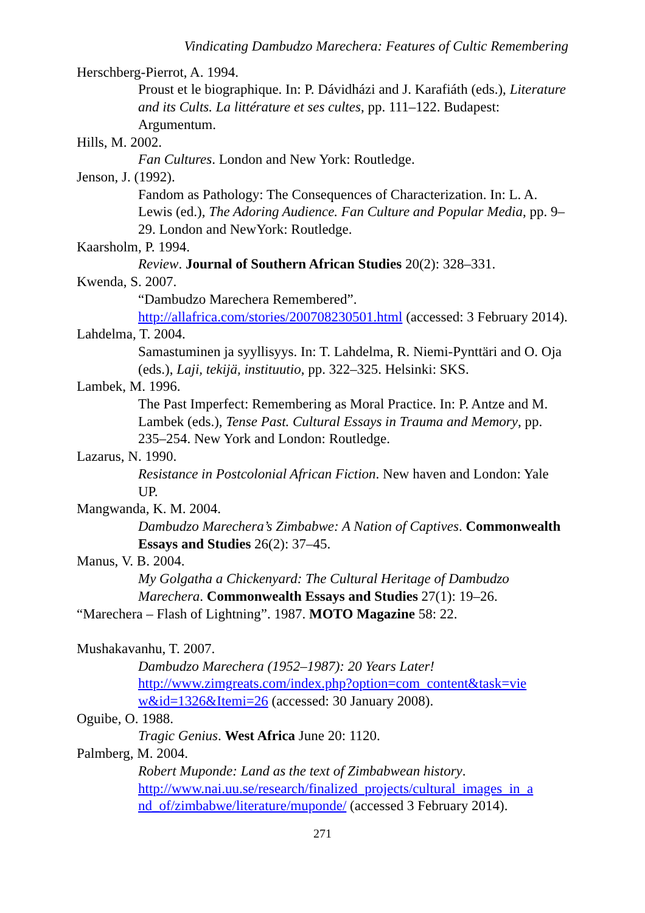Vindicating Dambudzo Marechera: Features of Cultic Remembering
Herschberg-Pierrot, A. 1994.
Proust et le biographique. In: P. Dávidházi and J. Karafiáth (eds.), Literature and its Cults. La littérature et ses cultes, pp. 111–122. Budapest: Argumentum.
Hills, M. 2002.
Fan Cultures. London and New York: Routledge.
Jenson, J. (1992).
Fandom as Pathology: The Consequences of Characterization. In: L. A. Lewis (ed.), The Adoring Audience. Fan Culture and Popular Media, pp. 9–29. London and NewYork: Routledge.
Kaarsholm, P. 1994.
Review. Journal of Southern African Studies 20(2): 328–331.
Kwenda, S. 2007.
“Dambudzo Marechera Remembered”.
http://allafrica.com/stories/200708230501.html (accessed: 3 February 2014).
Lahdelma, T. 2004.
Samastuminen ja syyllisyys. In: T. Lahdelma, R. Niemi-Pynttäri and O. Oja (eds.), Laji, tekijä, instituutio, pp. 322–325. Helsinki: SKS.
Lambek, M. 1996.
The Past Imperfect: Remembering as Moral Practice. In: P. Antze and M. Lambek (eds.), Tense Past. Cultural Essays in Trauma and Memory, pp. 235–254. New York and London: Routledge.
Lazarus, N. 1990.
Resistance in Postcolonial African Fiction. New haven and London: Yale UP.
Mangwanda, K. M. 2004.
Dambudzo Marechera’s Zimbabwe: A Nation of Captives. Commonwealth Essays and Studies 26(2): 37–45.
Manus, V. B. 2004.
My Golgatha a Chickenyard: The Cultural Heritage of Dambudzo Marechera. Commonwealth Essays and Studies 27(1): 19–26.
“Marechera – Flash of Lightning”. 1987. MOTO Magazine 58: 22.
Mushakavanhu, T. 2007.
Dambudzo Marechera (1952–1987): 20 Years Later!
http://www.zimgreats.com/index.php?option=com_content&task=vie w&id=1326&Itemi=26 (accessed: 30 January 2008).
Oguibe, O. 1988.
Tragic Genius. West Africa June 20: 1120.
Palmberg, M. 2004.
Robert Muponde: Land as the text of Zimbabwean history.
http://www.nai.uu.se/research/finalized_projects/cultural_images_in_a nd_of/zimbabwe/literature/muponde/ (accessed 3 February 2014).
271